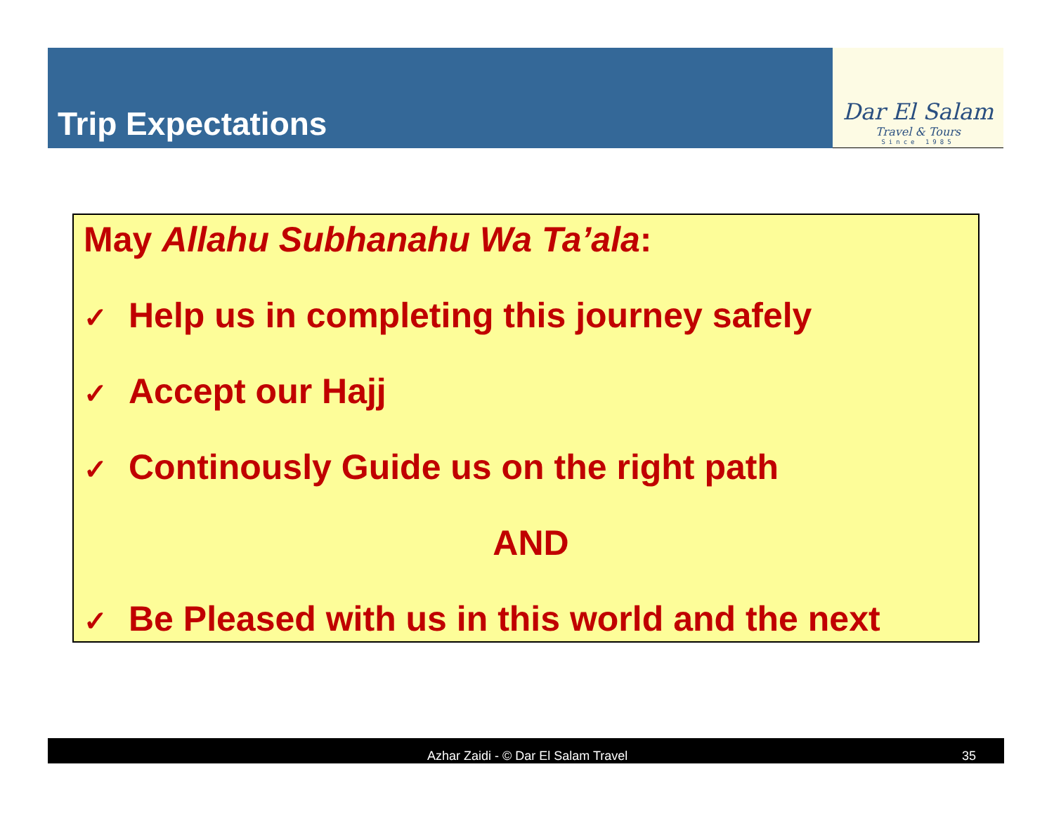Trip Expectations
Dar El Salam
Travel & Tours
Since 1985
May Allahu Subhanahu Wa Ta’ala:
✓ Help us in completing this journey safely
✓ Accept our Hajj
✓ Continously Guide us on the right path
AND
✓ Be Pleased with us in this world and the next
Azhar Zaidi - © Dar El Salam Travel 35